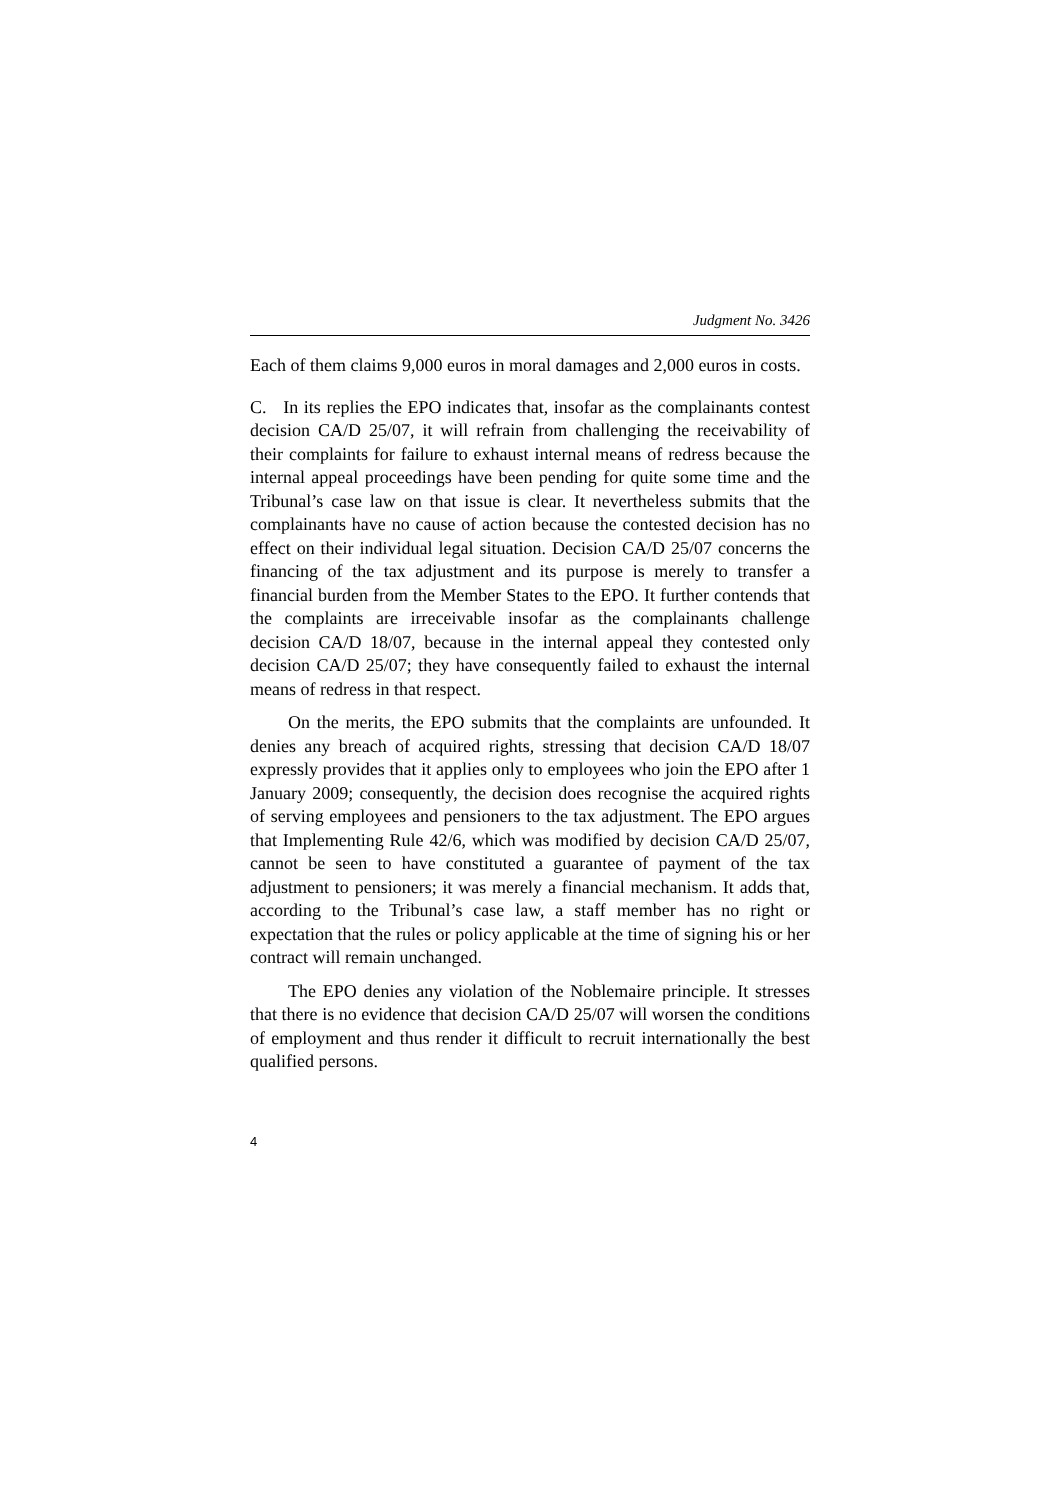Judgment No. 3426
Each of them claims 9,000 euros in moral damages and 2,000 euros in costs.
C. In its replies the EPO indicates that, insofar as the complainants contest decision CA/D 25/07, it will refrain from challenging the receivability of their complaints for failure to exhaust internal means of redress because the internal appeal proceedings have been pending for quite some time and the Tribunal’s case law on that issue is clear. It nevertheless submits that the complainants have no cause of action because the contested decision has no effect on their individual legal situation. Decision CA/D 25/07 concerns the financing of the tax adjustment and its purpose is merely to transfer a financial burden from the Member States to the EPO. It further contends that the complaints are irreceivable insofar as the complainants challenge decision CA/D 18/07, because in the internal appeal they contested only decision CA/D 25/07; they have consequently failed to exhaust the internal means of redress in that respect.
On the merits, the EPO submits that the complaints are unfounded. It denies any breach of acquired rights, stressing that decision CA/D 18/07 expressly provides that it applies only to employees who join the EPO after 1 January 2009; consequently, the decision does recognise the acquired rights of serving employees and pensioners to the tax adjustment. The EPO argues that Implementing Rule 42/6, which was modified by decision CA/D 25/07, cannot be seen to have constituted a guarantee of payment of the tax adjustment to pensioners; it was merely a financial mechanism. It adds that, according to the Tribunal’s case law, a staff member has no right or expectation that the rules or policy applicable at the time of signing his or her contract will remain unchanged.
The EPO denies any violation of the Noblemaire principle. It stresses that there is no evidence that decision CA/D 25/07 will worsen the conditions of employment and thus render it difficult to recruit internationally the best qualified persons.
4